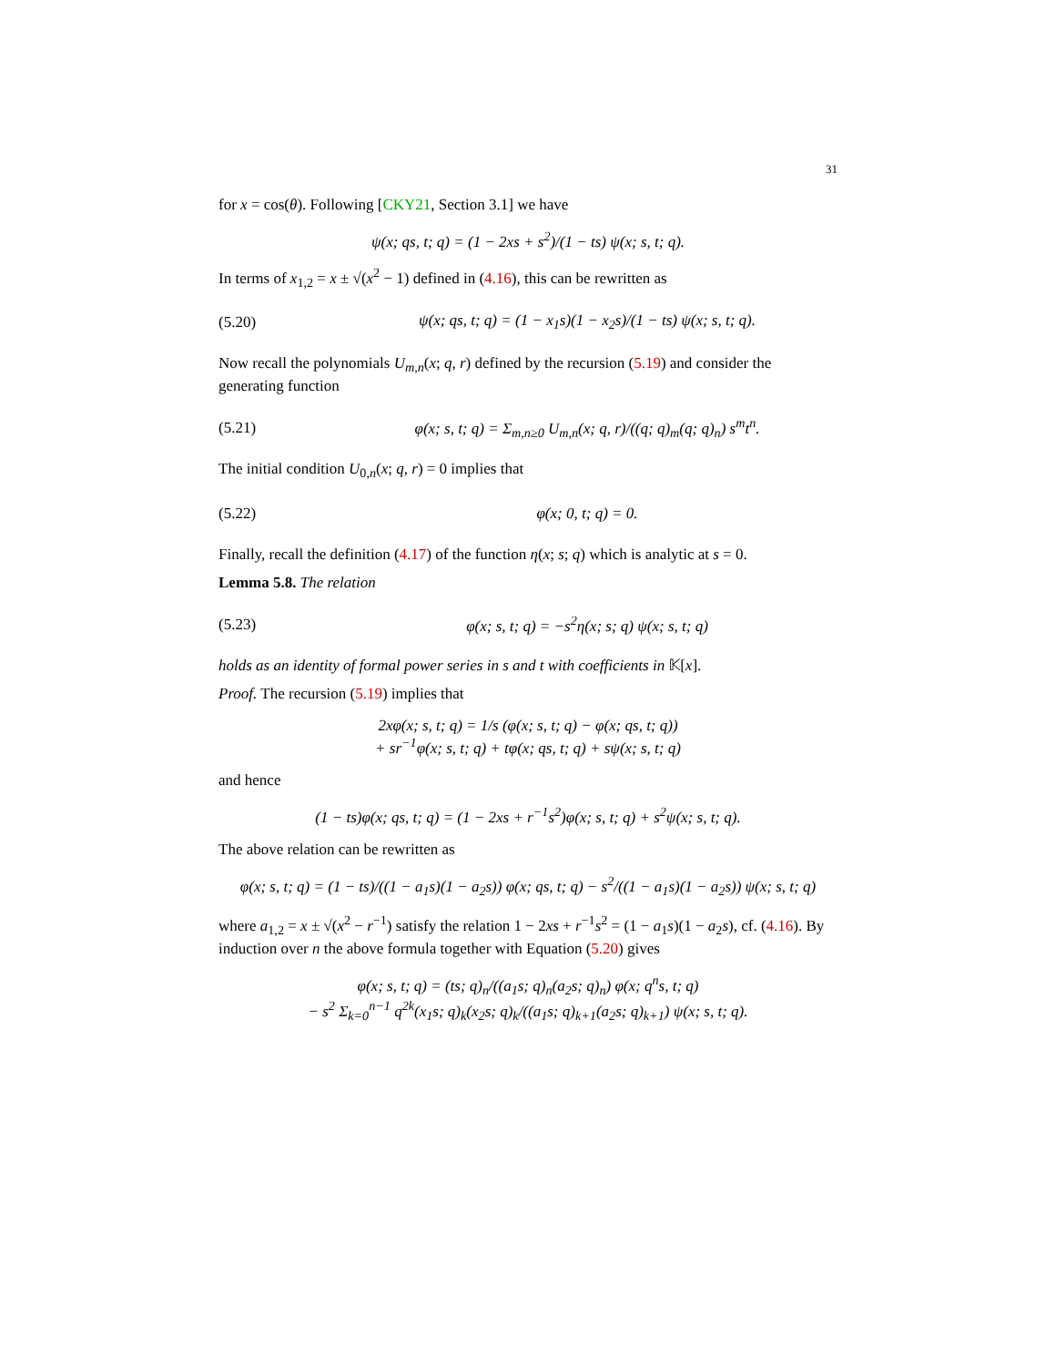31
for x = cos(θ). Following [CKY21, Section 3.1] we have
ψ(x; qs, t; q) = (1 − 2xs + s<sup>2</sup>)/(1 − ts) ψ(x; s, t; q).
In terms of x<sub>1,2</sub> = x ± √(x<sup>2</sup> − 1) defined in (4.16), this can be rewritten as
(5.20) ψ(x; qs, t; q) = (1 − x<sub>1</sub>s)(1 − x<sub>2</sub>s)/(1 − ts) ψ(x; s, t; q).
Now recall the polynomials U<sub>m,n</sub>(x; q, r) defined by the recursion (5.19) and consider the generating function
(5.21) φ(x; s, t; q) = Σ<sub>m,n≥0</sub> U<sub>m,n</sub>(x; q, r)/((q; q)<sub>m</sub>(q; q)<sub>n</sub>) s<sup>m</sup>t<sup>n</sup>.
The initial condition U<sub>0,n</sub>(x; q, r) = 0 implies that
(5.22) φ(x; 0, t; q) = 0.
Finally, recall the definition (4.17) of the function η(x; s; q) which is analytic at s = 0.
Lemma 5.8. The relation
(5.23) φ(x; s, t; q) = −s<sup>2</sup>η(x; s; q) ψ(x; s, t; q)
holds as an identity of formal power series in s and t with coefficients in 𝕂[x].
Proof. The recursion (5.19) implies that
2xφ(x; s, t; q) = 1/s (φ(x; s, t; q) − φ(x; qs, t; q))
+ sr<sup>−1</sup>φ(x; s, t; q) + tφ(x; qs, t; q) + sψ(x; s, t; q)
and hence
(1 − ts)φ(x; qs, t; q) = (1 − 2xs + r<sup>−1</sup>s<sup>2</sup>)φ(x; s, t; q) + s<sup>2</sup>ψ(x; s, t; q).
The above relation can be rewritten as
φ(x; s, t; q) = (1 − ts)/((1 − a<sub>1</sub>s)(1 − a<sub>2</sub>s)) φ(x; qs, t; q) − s<sup>2</sup>/((1 − a<sub>1</sub>s)(1 − a<sub>2</sub>s)) ψ(x; s, t; q)
where a<sub>1,2</sub> = x ± √(x<sup>2</sup> − r<sup>−1</sup>) satisfy the relation 1 − 2xs + r<sup>−1</sup>s<sup>2</sup> = (1 − a<sub>1</sub>s)(1 − a<sub>2</sub>s), cf. (4.16). By induction over n the above formula together with Equation (5.20) gives
φ(x; s, t; q) = (ts; q)<sub>n</sub>/((a<sub>1</sub>s; q)<sub>n</sub>(a<sub>2</sub>s; q)<sub>n</sub>) φ(x; q<sup>n</sup>s, t; q)
− s<sup>2</sup> Σ<sub>k=0</sub><sup>n−1</sup> q<sup>2k</sup>(x<sub>1</sub>s; q)<sub>k</sub>(x<sub>2</sub>s; q)<sub>k</sub>/((a<sub>1</sub>s; q)<sub>k+1</sub>(a<sub>2</sub>s; q)<sub>k+1</sub>) ψ(x; s, t; q).